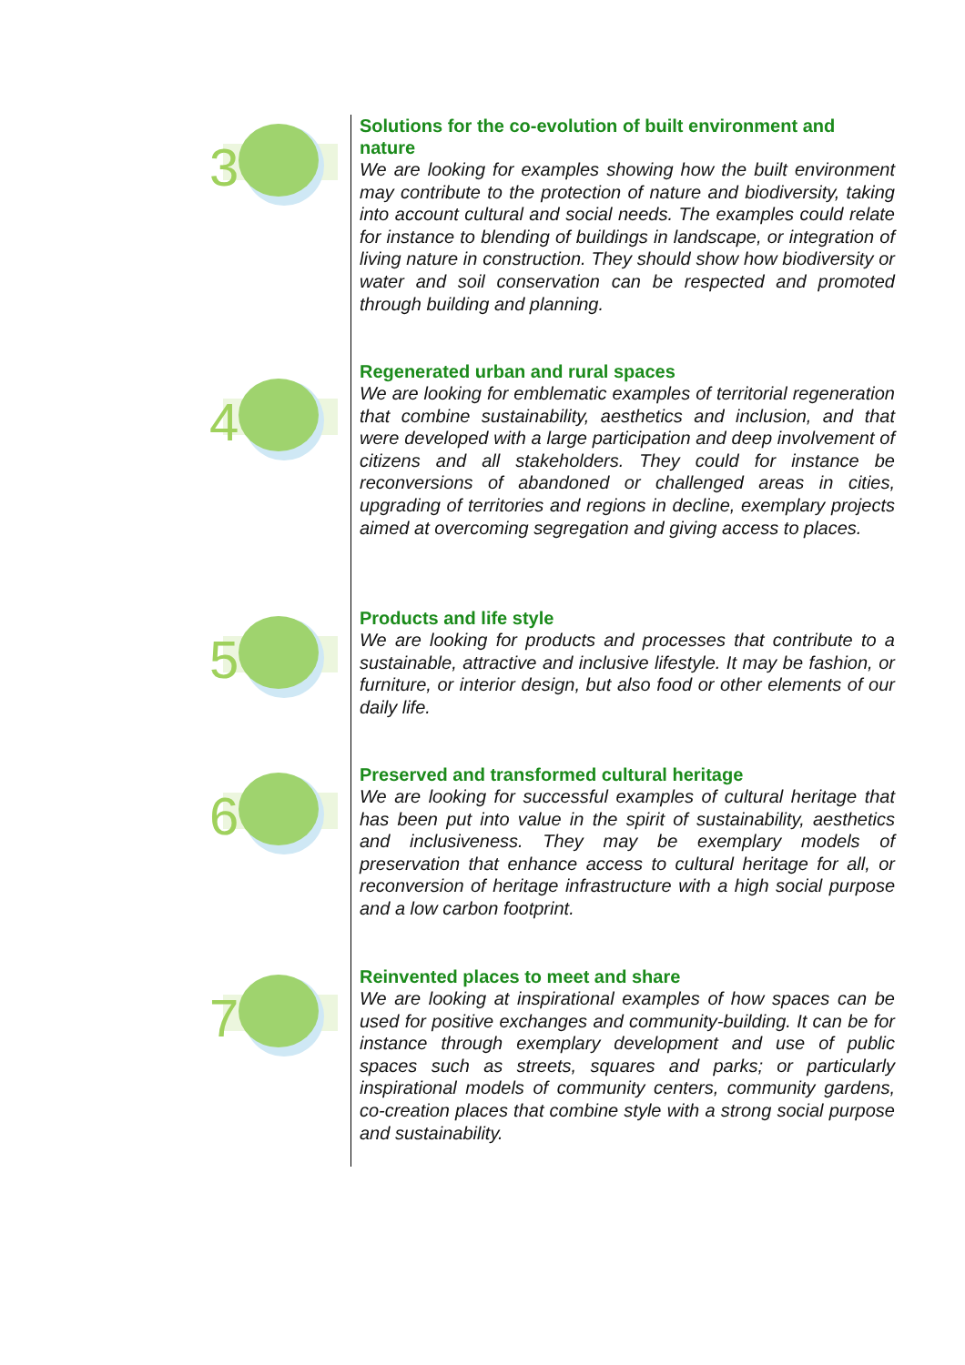3
Solutions for the co-evolution of built environment and nature
We are looking for examples showing how the built environment may contribute to the protection of nature and biodiversity, taking into account cultural and social needs. The examples could relate for instance to blending of buildings in landscape, or integration of living nature in construction. They should show how biodiversity or water and soil conservation can be respected and promoted through building and planning.
4
Regenerated urban and rural spaces
We are looking for emblematic examples of territorial regeneration that combine sustainability, aesthetics and inclusion, and that were developed with a large participation and deep involvement of citizens and all stakeholders. They could for instance be reconversions of abandoned or challenged areas in cities, upgrading of territories and regions in decline, exemplary projects aimed at overcoming segregation and giving access to places.
5
Products and life style
We are looking for products and processes that contribute to a sustainable, attractive and inclusive lifestyle. It may be fashion, or furniture, or interior design, but also food or other elements of our daily life.
6
Preserved and transformed cultural heritage
We are looking for successful examples of cultural heritage that has been put into value in the spirit of sustainability, aesthetics and inclusiveness. They may be exemplary models of preservation that enhance access to cultural heritage for all, or reconversion of heritage infrastructure with a high social purpose and a low carbon footprint.
7
Reinvented places to meet and share
We are looking at inspirational examples of how spaces can be used for positive exchanges and community-building. It can be for instance through exemplary development and use of public spaces such as streets, squares and parks; or particularly inspirational models of community centers, community gardens, co-creation places that combine style with a strong social purpose and sustainability.